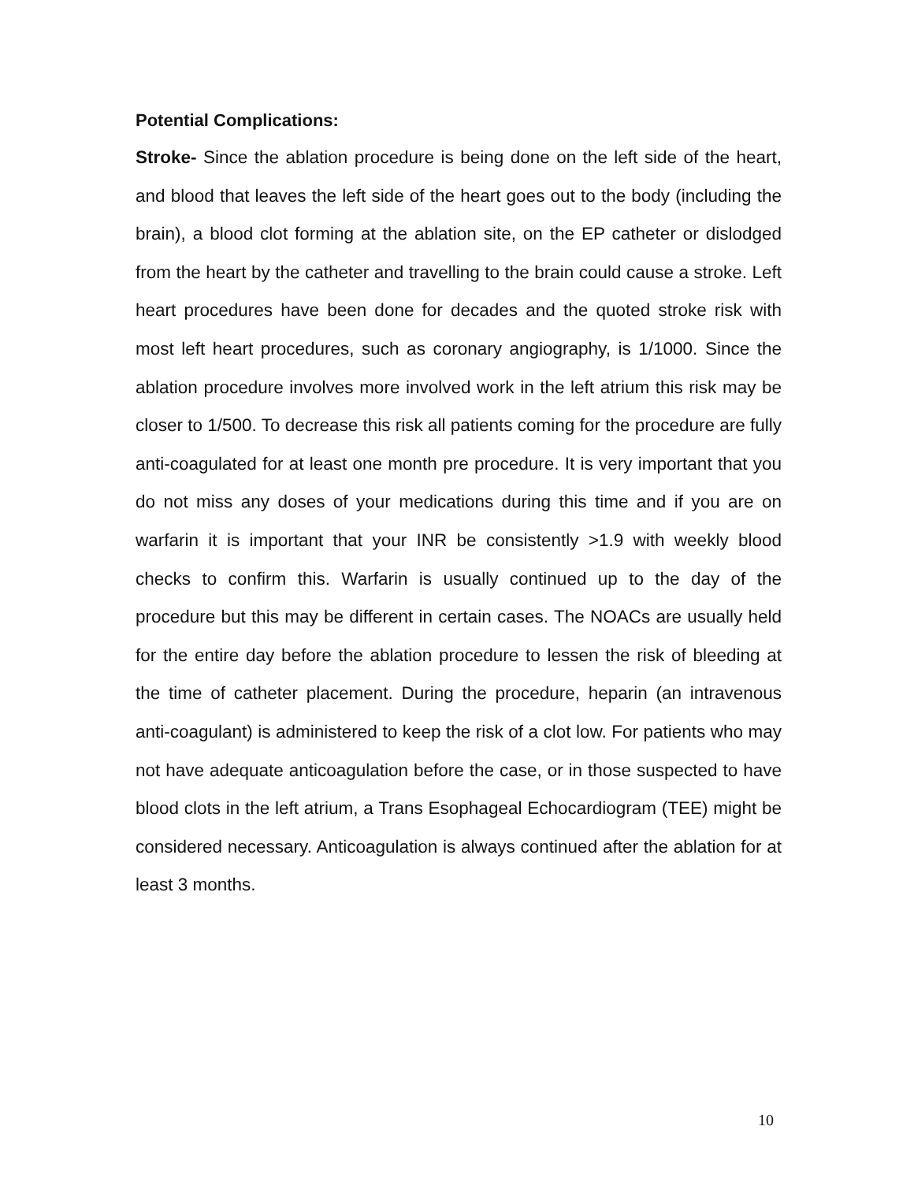Potential Complications:
Stroke- Since the ablation procedure is being done on the left side of the heart, and blood that leaves the left side of the heart goes out to the body (including the brain), a blood clot forming at the ablation site, on the EP catheter or dislodged from the heart by the catheter and travelling to the brain could cause a stroke. Left heart procedures have been done for decades and the quoted stroke risk with most left heart procedures, such as coronary angiography, is 1/1000. Since the ablation procedure involves more involved work in the left atrium this risk may be closer to 1/500. To decrease this risk all patients coming for the procedure are fully anti-coagulated for at least one month pre procedure. It is very important that you do not miss any doses of your medications during this time and if you are on warfarin it is important that your INR be consistently >1.9 with weekly blood checks to confirm this. Warfarin is usually continued up to the day of the procedure but this may be different in certain cases. The NOACs are usually held for the entire day before the ablation procedure to lessen the risk of bleeding at the time of catheter placement. During the procedure, heparin (an intravenous anti-coagulant) is administered to keep the risk of a clot low. For patients who may not have adequate anticoagulation before the case, or in those suspected to have blood clots in the left atrium, a Trans Esophageal Echocardiogram (TEE) might be considered necessary. Anticoagulation is always continued after the ablation for at least 3 months.
10